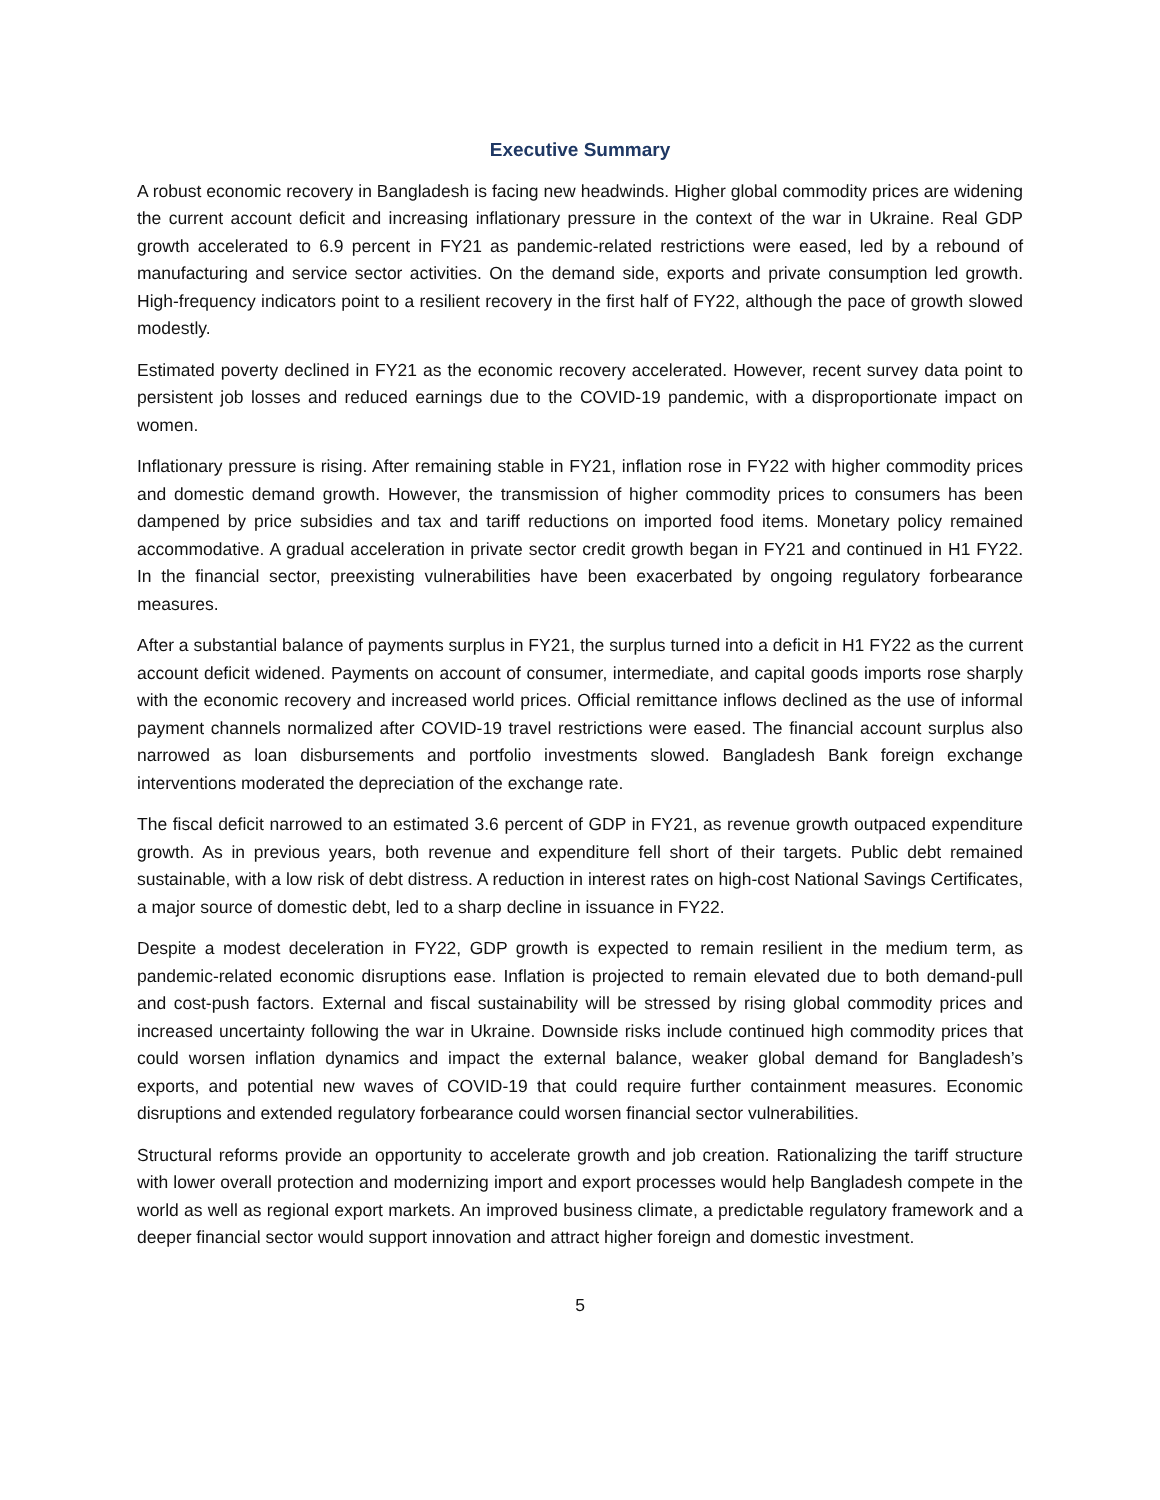Executive Summary
A robust economic recovery in Bangladesh is facing new headwinds. Higher global commodity prices are widening the current account deficit and increasing inflationary pressure in the context of the war in Ukraine. Real GDP growth accelerated to 6.9 percent in FY21 as pandemic-related restrictions were eased, led by a rebound of manufacturing and service sector activities. On the demand side, exports and private consumption led growth. High-frequency indicators point to a resilient recovery in the first half of FY22, although the pace of growth slowed modestly.
Estimated poverty declined in FY21 as the economic recovery accelerated. However, recent survey data point to persistent job losses and reduced earnings due to the COVID-19 pandemic, with a disproportionate impact on women.
Inflationary pressure is rising. After remaining stable in FY21, inflation rose in FY22 with higher commodity prices and domestic demand growth. However, the transmission of higher commodity prices to consumers has been dampened by price subsidies and tax and tariff reductions on imported food items. Monetary policy remained accommodative. A gradual acceleration in private sector credit growth began in FY21 and continued in H1 FY22. In the financial sector, preexisting vulnerabilities have been exacerbated by ongoing regulatory forbearance measures.
After a substantial balance of payments surplus in FY21, the surplus turned into a deficit in H1 FY22 as the current account deficit widened. Payments on account of consumer, intermediate, and capital goods imports rose sharply with the economic recovery and increased world prices. Official remittance inflows declined as the use of informal payment channels normalized after COVID-19 travel restrictions were eased. The financial account surplus also narrowed as loan disbursements and portfolio investments slowed. Bangladesh Bank foreign exchange interventions moderated the depreciation of the exchange rate.
The fiscal deficit narrowed to an estimated 3.6 percent of GDP in FY21, as revenue growth outpaced expenditure growth. As in previous years, both revenue and expenditure fell short of their targets. Public debt remained sustainable, with a low risk of debt distress. A reduction in interest rates on high-cost National Savings Certificates, a major source of domestic debt, led to a sharp decline in issuance in FY22.
Despite a modest deceleration in FY22, GDP growth is expected to remain resilient in the medium term, as pandemic-related economic disruptions ease. Inflation is projected to remain elevated due to both demand-pull and cost-push factors. External and fiscal sustainability will be stressed by rising global commodity prices and increased uncertainty following the war in Ukraine. Downside risks include continued high commodity prices that could worsen inflation dynamics and impact the external balance, weaker global demand for Bangladesh’s exports, and potential new waves of COVID-19 that could require further containment measures. Economic disruptions and extended regulatory forbearance could worsen financial sector vulnerabilities.
Structural reforms provide an opportunity to accelerate growth and job creation. Rationalizing the tariff structure with lower overall protection and modernizing import and export processes would help Bangladesh compete in the world as well as regional export markets. An improved business climate, a predictable regulatory framework and a deeper financial sector would support innovation and attract higher foreign and domestic investment.
5